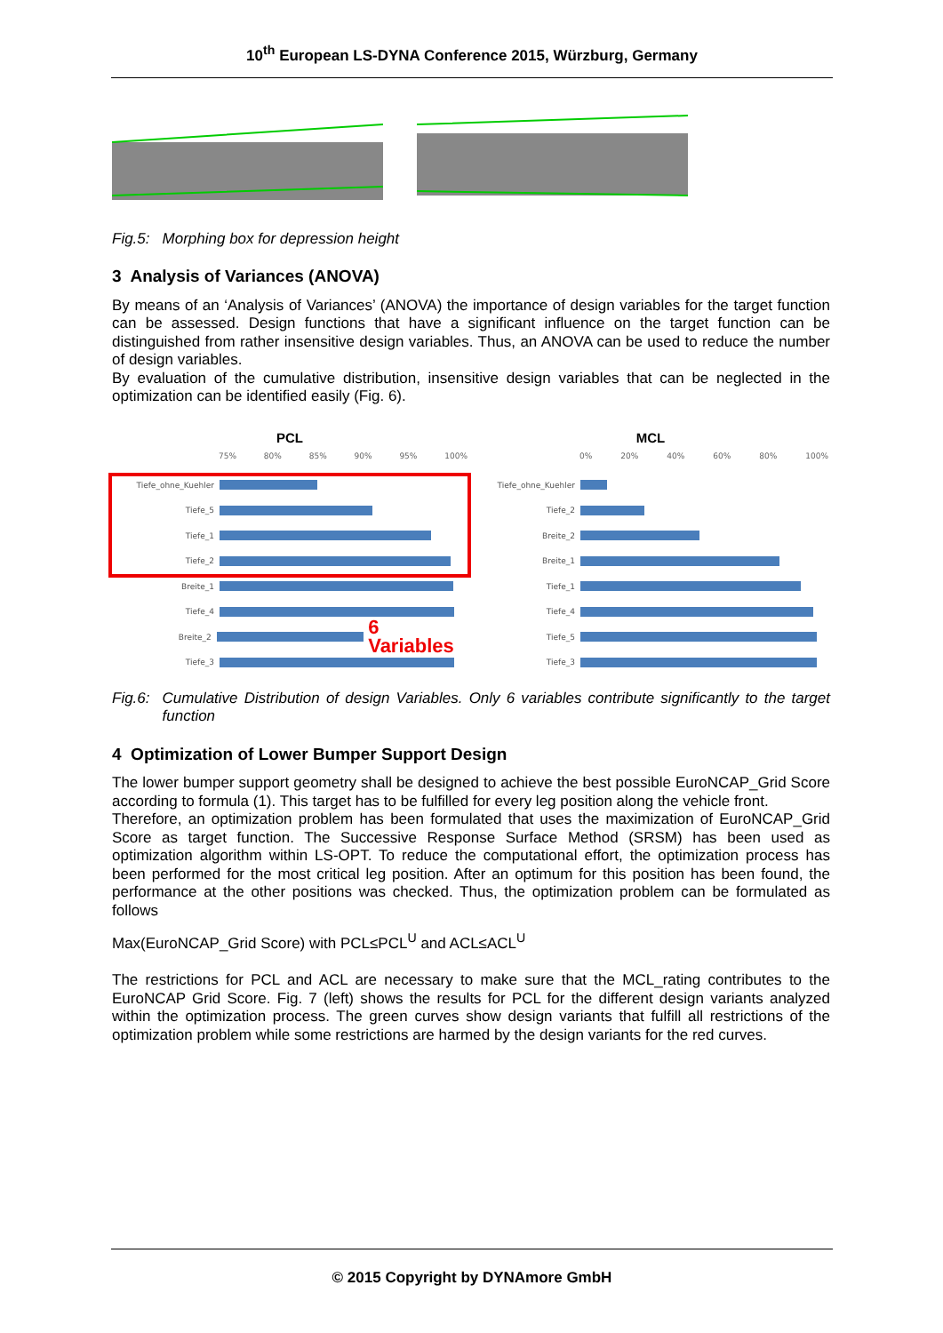10<sup>th</sup> European LS-DYNA Conference 2015, Würzburg, Germany
Fig.5: Morphing box for depression height
3 Analysis of Variances (ANOVA)
By means of an ‘Analysis of Variances’ (ANOVA) the importance of design variables for the target function can be assessed. Design functions that have a significant influence on the target function can be distinguished from rather insensitive design variables. Thus, an ANOVA can be used to reduce the number of design variables.
By evaluation of the cumulative distribution, insensitive design variables that can be neglected in the optimization can be identified easily (Fig. 6).
PCL
75% 80% 85% 90% 95% 100%
Tiefe_ohne_Kuehler
Tiefe_5
Tiefe_1
Tiefe_2
Breite_1
Tiefe_4
Breite_2
6 Variables
Tiefe_3
MCL
0% 20% 40% 60% 80% 100%
Tiefe_ohne_Kuehler
Tiefe_2
Breite_2
Breite_1
Tiefe_1
Tiefe_4
Tiefe_5
Tiefe_3
Fig.6: Cumulative Distribution of design Variables. Only 6 variables contribute significantly to the target function
4 Optimization of Lower Bumper Support Design
The lower bumper support geometry shall be designed to achieve the best possible EuroNCAP_Grid Score according to formula (1). This target has to be fulfilled for every leg position along the vehicle front.
Therefore, an optimization problem has been formulated that uses the maximization of EuroNCAP_Grid Score as target function. The Successive Response Surface Method (SRSM) has been used as optimization algorithm within LS-OPT. To reduce the computational effort, the optimization process has been performed for the most critical leg position. After an optimum for this position has been found, the performance at the other positions was checked. Thus, the optimization problem can be formulated as follows
Max(EuroNCAP_Grid Score) with PCL≤PCL<sup>U</sup> and ACL≤ACL<sup>U</sup>
The restrictions for PCL and ACL are necessary to make sure that the MCL_rating contributes to the EuroNCAP Grid Score. Fig. 7 (left) shows the results for PCL for the different design variants analyzed within the optimization process. The green curves show design variants that fulfill all restrictions of the optimization problem while some restrictions are harmed by the design variants for the red curves.
© 2015 Copyright by DYNAmore GmbH